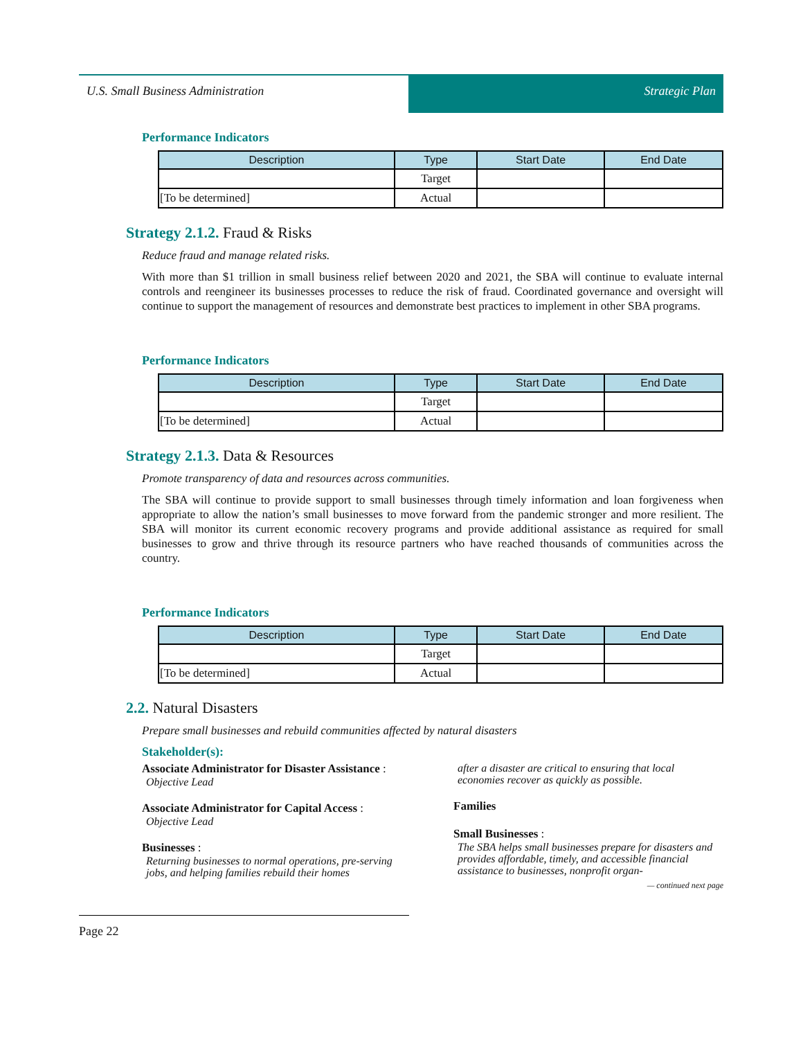U.S. Small Business Administration
Strategic Plan
Performance Indicators
| Description | Type | Start Date | End Date |
| --- | --- | --- | --- |
| | Target | | |
| [To be determined] | Actual | | |
Strategy 2.1.2. Fraud & Risks
Reduce fraud and manage related risks.
With more than $1 trillion in small business relief between 2020 and 2021, the SBA will continue to evaluate internal controls and reengineer its businesses processes to reduce the risk of fraud. Coordinated governance and oversight will continue to support the management of resources and demonstrate best practices to implement in other SBA programs.
Performance Indicators
| Description | Type | Start Date | End Date |
| --- | --- | --- | --- |
| | Target | | |
| [To be determined] | Actual | | |
Strategy 2.1.3. Data & Resources
Promote transparency of data and resources across communities.
The SBA will continue to provide support to small businesses through timely information and loan forgiveness when appropriate to allow the nation’s small businesses to move forward from the pandemic stronger and more resilient. The SBA will monitor its current economic recovery programs and provide additional assistance as required for small businesses to grow and thrive through its resource partners who have reached thousands of communities across the country.
Performance Indicators
| Description | Type | Start Date | End Date |
| --- | --- | --- | --- |
| | Target | | |
| [To be determined] | Actual | | |
2.2. Natural Disasters
Prepare small businesses and rebuild communities affected by natural disasters
Stakeholder(s):
Associate Administrator for Disaster Assistance :
Objective Lead
Associate Administrator for Capital Access :
Objective Lead
Businesses :
Returning businesses to normal operations, pre-serving jobs, and helping families rebuild their homes
after a disaster are critical to ensuring that local economies recover as quickly as possible.
Families
Small Businesses :
The SBA helps small businesses prepare for disasters and provides affordable, timely, and accessible financial assistance to businesses, nonprofit organ-
— continued next page
Page 22